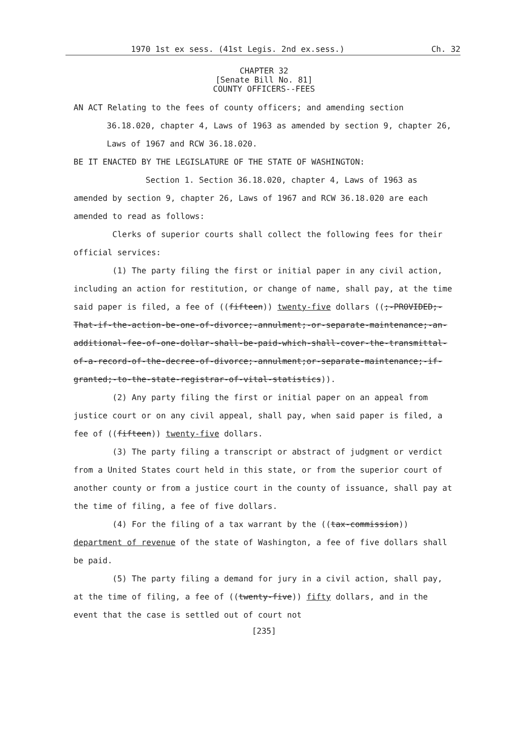1970 1st ex sess. (41st Legis. 2nd ex.sess.) Ch. 32
CHAPTER 32
[Senate Bill No. 81]
COUNTY OFFICERS--FEES
AN ACT Relating to the fees of county officers; and amending section 36.18.020, chapter 4, Laws of 1963 as amended by section 9, chapter 26, Laws of 1967 and RCW 36.18.020.
BE IT ENACTED BY THE LEGISLATURE OF THE STATE OF WASHINGTON:
Section 1. Section 36.18.020, chapter 4, Laws of 1963 as amended by section 9, chapter 26, Laws of 1967 and RCW 36.18.020 are each amended to read as follows:
Clerks of superior courts shall collect the following fees for their official services:
(1) The party filing the first or initial paper in any civil action, including an action for restitution, or change of name, shall pay, at the time said paper is filed, a fee of ((fifteen)) twenty-five dollars ((;-PROVIDED;-That-if-the-action-be-one-of-divorce;-annulment;-or-separate-maintenance;-an-additional-fee-of-one-dollar-shall-be-paid-which-shall-cover-the-transmittal-of-a-record-of-the-decree-of-divorce;-annulment;or-separate-maintenance;-if-granted;-to-the-state-registrar-of-vital-statistics)).
(2) Any party filing the first or initial paper on an appeal from justice court or on any civil appeal, shall pay, when said paper is filed, a fee of ((fifteen)) twenty-five dollars.
(3) The party filing a transcript or abstract of judgment or verdict from a United States court held in this state, or from the superior court of another county or from a justice court in the county of issuance, shall pay at the time of filing, a fee of five dollars.
(4) For the filing of a tax warrant by the ((tax-commission)) department of revenue of the state of Washington, a fee of five dollars shall be paid.
(5) The party filing a demand for jury in a civil action, shall pay, at the time of filing, a fee of ((twenty-five)) fifty dollars, and in the event that the case is settled out of court not
[235]